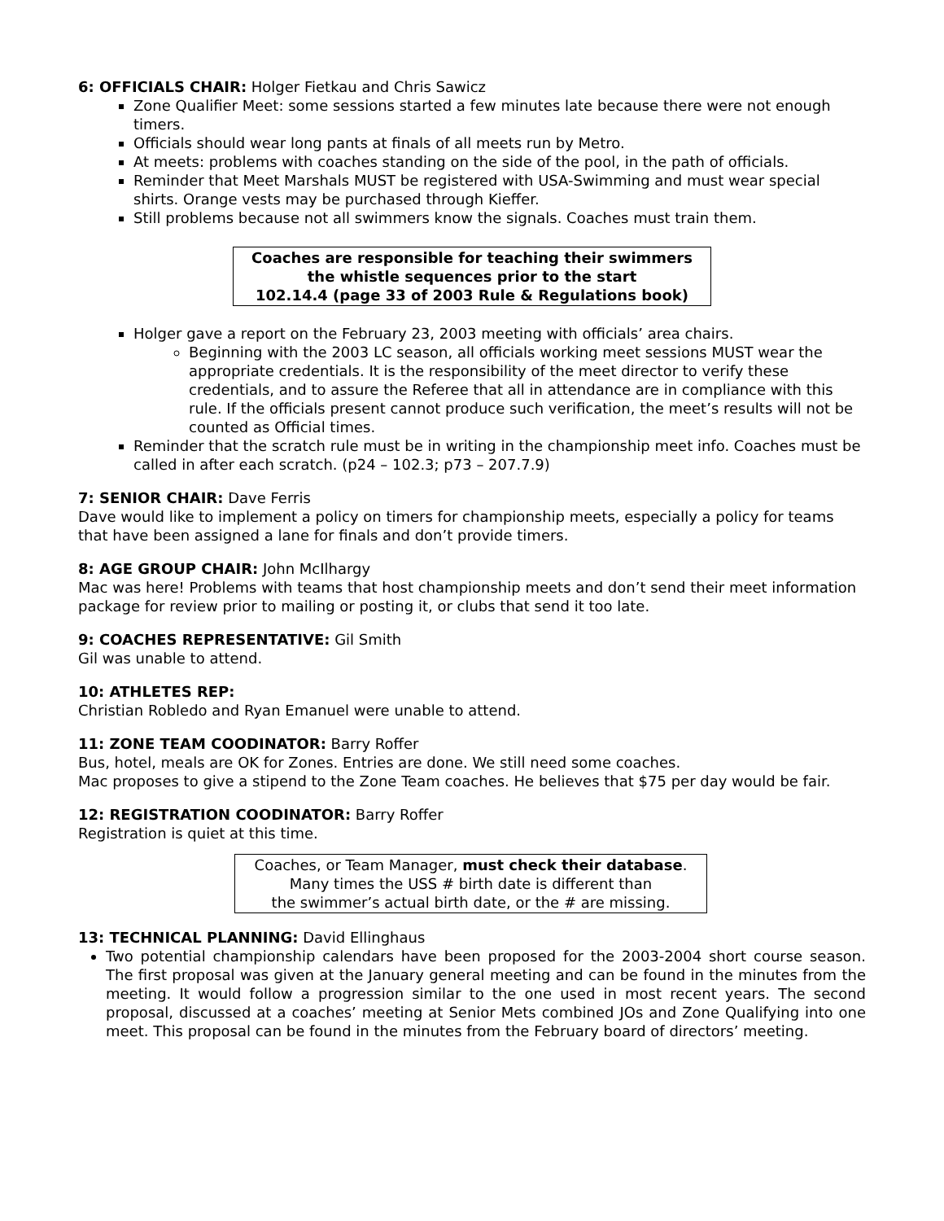6: OFFICIALS CHAIR: Holger Fietkau and Chris Sawicz
Zone Qualifier Meet: some sessions started a few minutes late because there were not enough timers.
Officials should wear long pants at finals of all meets run by Metro.
At meets: problems with coaches standing on the side of the pool, in the path of officials.
Reminder that Meet Marshals MUST be registered with USA-Swimming and must wear special shirts. Orange vests may be purchased through Kieffer.
Still problems because not all swimmers know the signals. Coaches must train them.
Coaches are responsible for teaching their swimmers
the whistle sequences prior to the start
102.14.4 (page 33 of 2003 Rule & Regulations book)
Holger gave a report on the February 23, 2003 meeting with officials’ area chairs.
Beginning with the 2003 LC season, all officials working meet sessions MUST wear the appropriate credentials. It is the responsibility of the meet director to verify these credentials, and to assure the Referee that all in attendance are in compliance with this rule. If the officials present cannot produce such verification, the meet’s results will not be counted as Official times.
Reminder that the scratch rule must be in writing in the championship meet info. Coaches must be called in after each scratch. (p24 – 102.3; p73 – 207.7.9)
7: SENIOR CHAIR: Dave Ferris
Dave would like to implement a policy on timers for championship meets, especially a policy for teams that have been assigned a lane for finals and don’t provide timers.
8: AGE GROUP CHAIR: John McIlhargy
Mac was here! Problems with teams that host championship meets and don’t send their meet information package for review prior to mailing or posting it, or clubs that send it too late.
9: COACHES REPRESENTATIVE: Gil Smith
Gil was unable to attend.
10: ATHLETES REP:
Christian Robledo and Ryan Emanuel were unable to attend.
11: ZONE TEAM COODINATOR: Barry Roffer
Bus, hotel, meals are OK for Zones. Entries are done. We still need some coaches.
Mac proposes to give a stipend to the Zone Team coaches. He believes that $75 per day would be fair.
12: REGISTRATION COODINATOR: Barry Roffer
Registration is quiet at this time.
Coaches, or Team Manager, must check their database.
Many times the USS # birth date is different than
the swimmer’s actual birth date, or the # are missing.
13: TECHNICAL PLANNING: David Ellinghaus
Two potential championship calendars have been proposed for the 2003-2004 short course season. The first proposal was given at the January general meeting and can be found in the minutes from the meeting. It would follow a progression similar to the one used in most recent years. The second proposal, discussed at a coaches’ meeting at Senior Mets combined JOs and Zone Qualifying into one meet. This proposal can be found in the minutes from the February board of directors’ meeting.